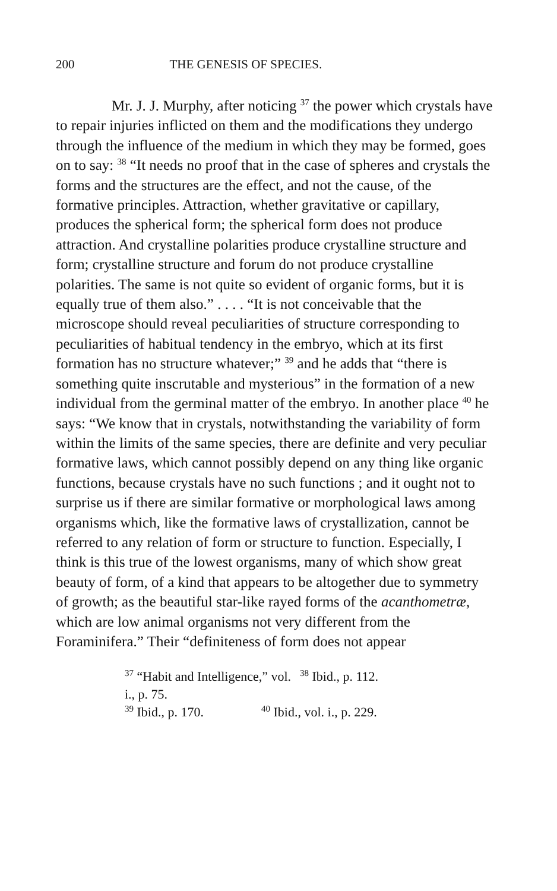200 THE GENESIS OF SPECIES.
Mr. J. J. Murphy, after noticing <sup>37</sup> the power which crystals have to repair injuries inflicted on them and the modifications they undergo through the influence of the medium in which they may be formed, goes on to say: <sup>38</sup> “It needs no proof that in the case of spheres and crystals the forms and the structures are the effect, and not the cause, of the formative principles. Attraction, whether gravitative or capillary, produces the spherical form; the spherical form does not produce attraction. And crystalline polarities produce crystalline structure and form; crystalline structure and forum do not produce crystalline polarities. The same is not quite so evident of organic forms, but it is equally true of them also.” . . . . “It is not conceivable that the microscope should reveal peculiarities of structure corresponding to peculiarities of habitual tendency in the embryo, which at its first formation has no structure whatever;” <sup>39</sup> and he adds that “there is something quite inscrutable and mysterious” in the formation of a new individual from the germinal matter of the embryo. In another place <sup>40</sup> he says: “We know that in crystals, notwithstanding the variability of form within the limits of the same species, there are definite and very peculiar formative laws, which cannot possibly depend on any thing like organic functions, because crystals have no such functions ; and it ought not to surprise us if there are similar formative or morphological laws among organisms which, like the formative laws of crystallization, cannot be referred to any relation of form or structure to function. Especially, I think is this true of the lowest organisms, many of which show great beauty of form, of a kind that appears to be altogether due to symmetry of growth; as the beautiful star-like rayed forms of the acanthometræ, which are low animal organisms not very different from the Foraminifera.” Their “definiteness of form does not appear
<sup>37</sup> “Habit and Intelligence,” vol. i., p. 75. <sup>38</sup> Ibid., p. 112.
<sup>39</sup> Ibid., p. 170. <sup>40</sup> Ibid., vol. i., p. 229.